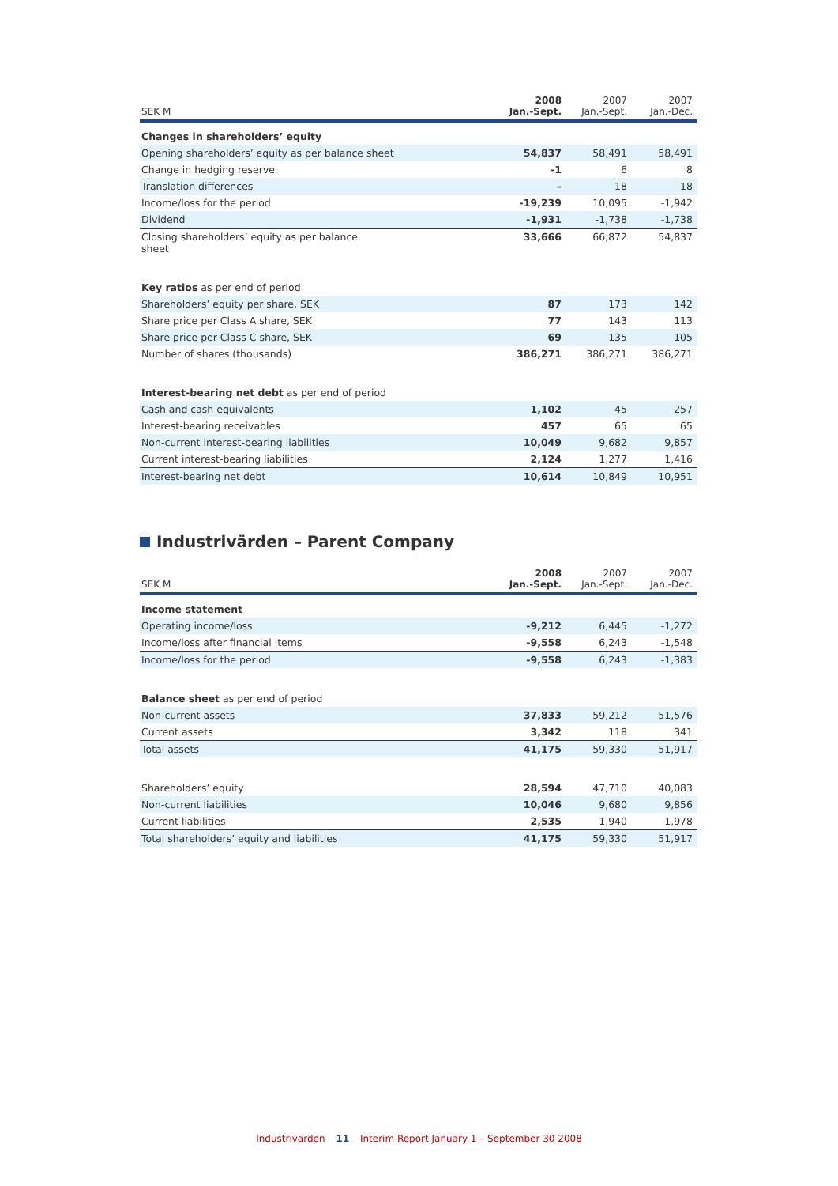| SEK M | 2008 Jan.-Sept. | 2007 Jan.-Sept. | 2007 Jan.-Dec. |
| --- | --- | --- | --- |
| Changes in shareholders’ equity | | | |
| Opening shareholders’ equity as per balance sheet | 54,837 | 58,491 | 58,491 |
| Change in hedging reserve | -1 | 6 | 8 |
| Translation differences | – | 18 | 18 |
| Income/loss for the period | -19,239 | 10,095 | -1,942 |
| Dividend | -1,931 | -1,738 | -1,738 |
| Closing shareholders’ equity as per balance sheet | 33,666 | 66,872 | 54,837 |
| Key ratios as per end of period | | | |
| Shareholders’ equity per share, SEK | 87 | 173 | 142 |
| Share price per Class A share, SEK | 77 | 143 | 113 |
| Share price per Class C share, SEK | 69 | 135 | 105 |
| Number of shares (thousands) | 386,271 | 386,271 | 386,271 |
| Interest-bearing net debt as per end of period | | | |
| Cash and cash equivalents | 1,102 | 45 | 257 |
| Interest-bearing receivables | 457 | 65 | 65 |
| Non-current interest-bearing liabilities | 10,049 | 9,682 | 9,857 |
| Current interest-bearing liabilities | 2,124 | 1,277 | 1,416 |
| Interest-bearing net debt | 10,614 | 10,849 | 10,951 |
Industrivärden – Parent Company
| SEK M | 2008 Jan.-Sept. | 2007 Jan.-Sept. | 2007 Jan.-Dec. |
| --- | --- | --- | --- |
| Income statement | | | |
| Operating income/loss | -9,212 | 6,445 | -1,272 |
| Income/loss after financial items | -9,558 | 6,243 | -1,548 |
| Income/loss for the period | -9,558 | 6,243 | -1,383 |
| Balance sheet as per end of period | | | |
| Non-current assets | 37,833 | 59,212 | 51,576 |
| Current assets | 3,342 | 118 | 341 |
| Total assets | 41,175 | 59,330 | 51,917 |
| Shareholders’ equity | 28,594 | 47,710 | 40,083 |
| Non-current liabilities | 10,046 | 9,680 | 9,856 |
| Current liabilities | 2,535 | 1,940 | 1,978 |
| Total shareholders’ equity and liabilities | 41,175 | 59,330 | 51,917 |
Industrivärden 11 Interim Report January 1 – September 30 2008